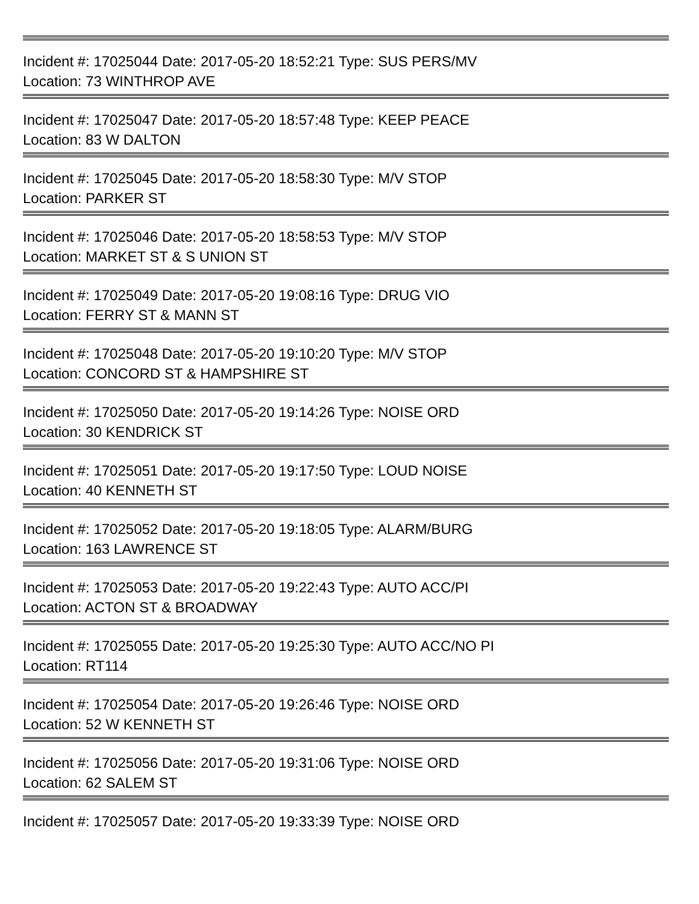Incident #: 17025044 Date: 2017-05-20 18:52:21 Type: SUS PERS/MV
Location: 73 WINTHROP AVE
Incident #: 17025047 Date: 2017-05-20 18:57:48 Type: KEEP PEACE
Location: 83 W DALTON
Incident #: 17025045 Date: 2017-05-20 18:58:30 Type: M/V STOP
Location: PARKER ST
Incident #: 17025046 Date: 2017-05-20 18:58:53 Type: M/V STOP
Location: MARKET ST & S UNION ST
Incident #: 17025049 Date: 2017-05-20 19:08:16 Type: DRUG VIO
Location: FERRY ST & MANN ST
Incident #: 17025048 Date: 2017-05-20 19:10:20 Type: M/V STOP
Location: CONCORD ST & HAMPSHIRE ST
Incident #: 17025050 Date: 2017-05-20 19:14:26 Type: NOISE ORD
Location: 30 KENDRICK ST
Incident #: 17025051 Date: 2017-05-20 19:17:50 Type: LOUD NOISE
Location: 40 KENNETH ST
Incident #: 17025052 Date: 2017-05-20 19:18:05 Type: ALARM/BURG
Location: 163 LAWRENCE ST
Incident #: 17025053 Date: 2017-05-20 19:22:43 Type: AUTO ACC/PI
Location: ACTON ST & BROADWAY
Incident #: 17025055 Date: 2017-05-20 19:25:30 Type: AUTO ACC/NO PI
Location: RT114
Incident #: 17025054 Date: 2017-05-20 19:26:46 Type: NOISE ORD
Location: 52 W KENNETH ST
Incident #: 17025056 Date: 2017-05-20 19:31:06 Type: NOISE ORD
Location: 62 SALEM ST
Incident #: 17025057 Date: 2017-05-20 19:33:39 Type: NOISE ORD